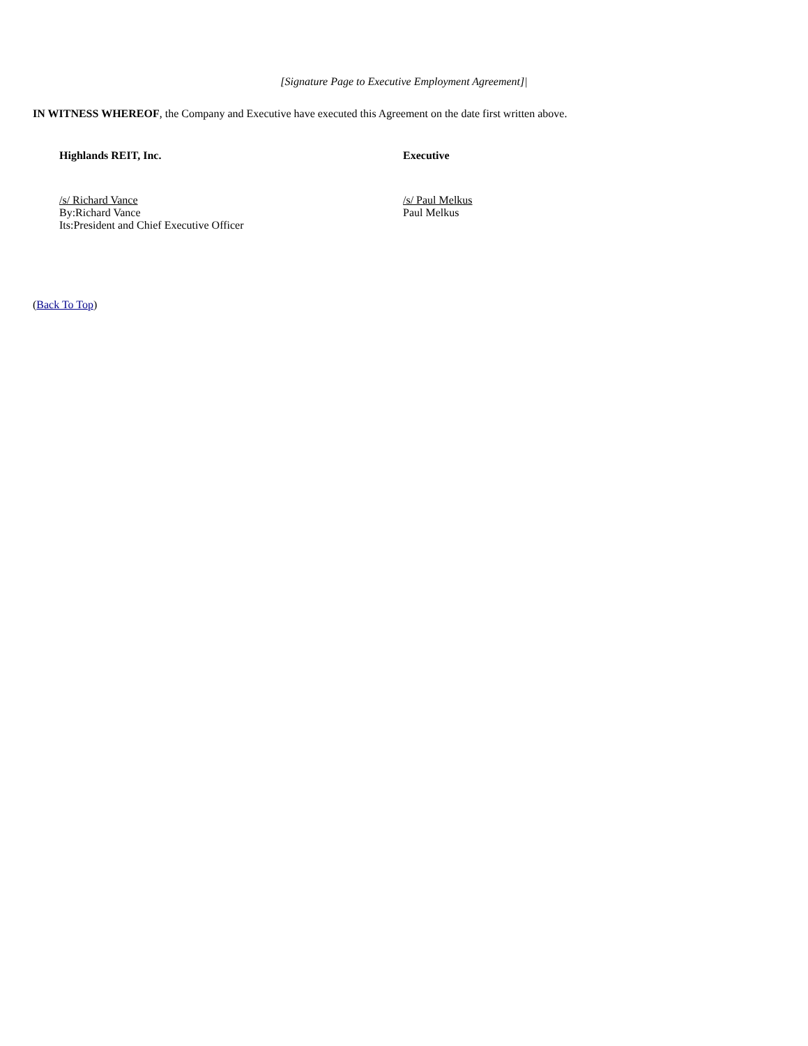[Signature Page to Executive Employment Agreement]|
IN WITNESS WHEREOF, the Company and Executive have executed this Agreement on the date first written above.
Highlands REIT, Inc.
/s/ Richard Vance
By:Richard Vance
Its:President and Chief Executive Officer
Executive
/s/ Paul Melkus
Paul Melkus
(Back To Top)